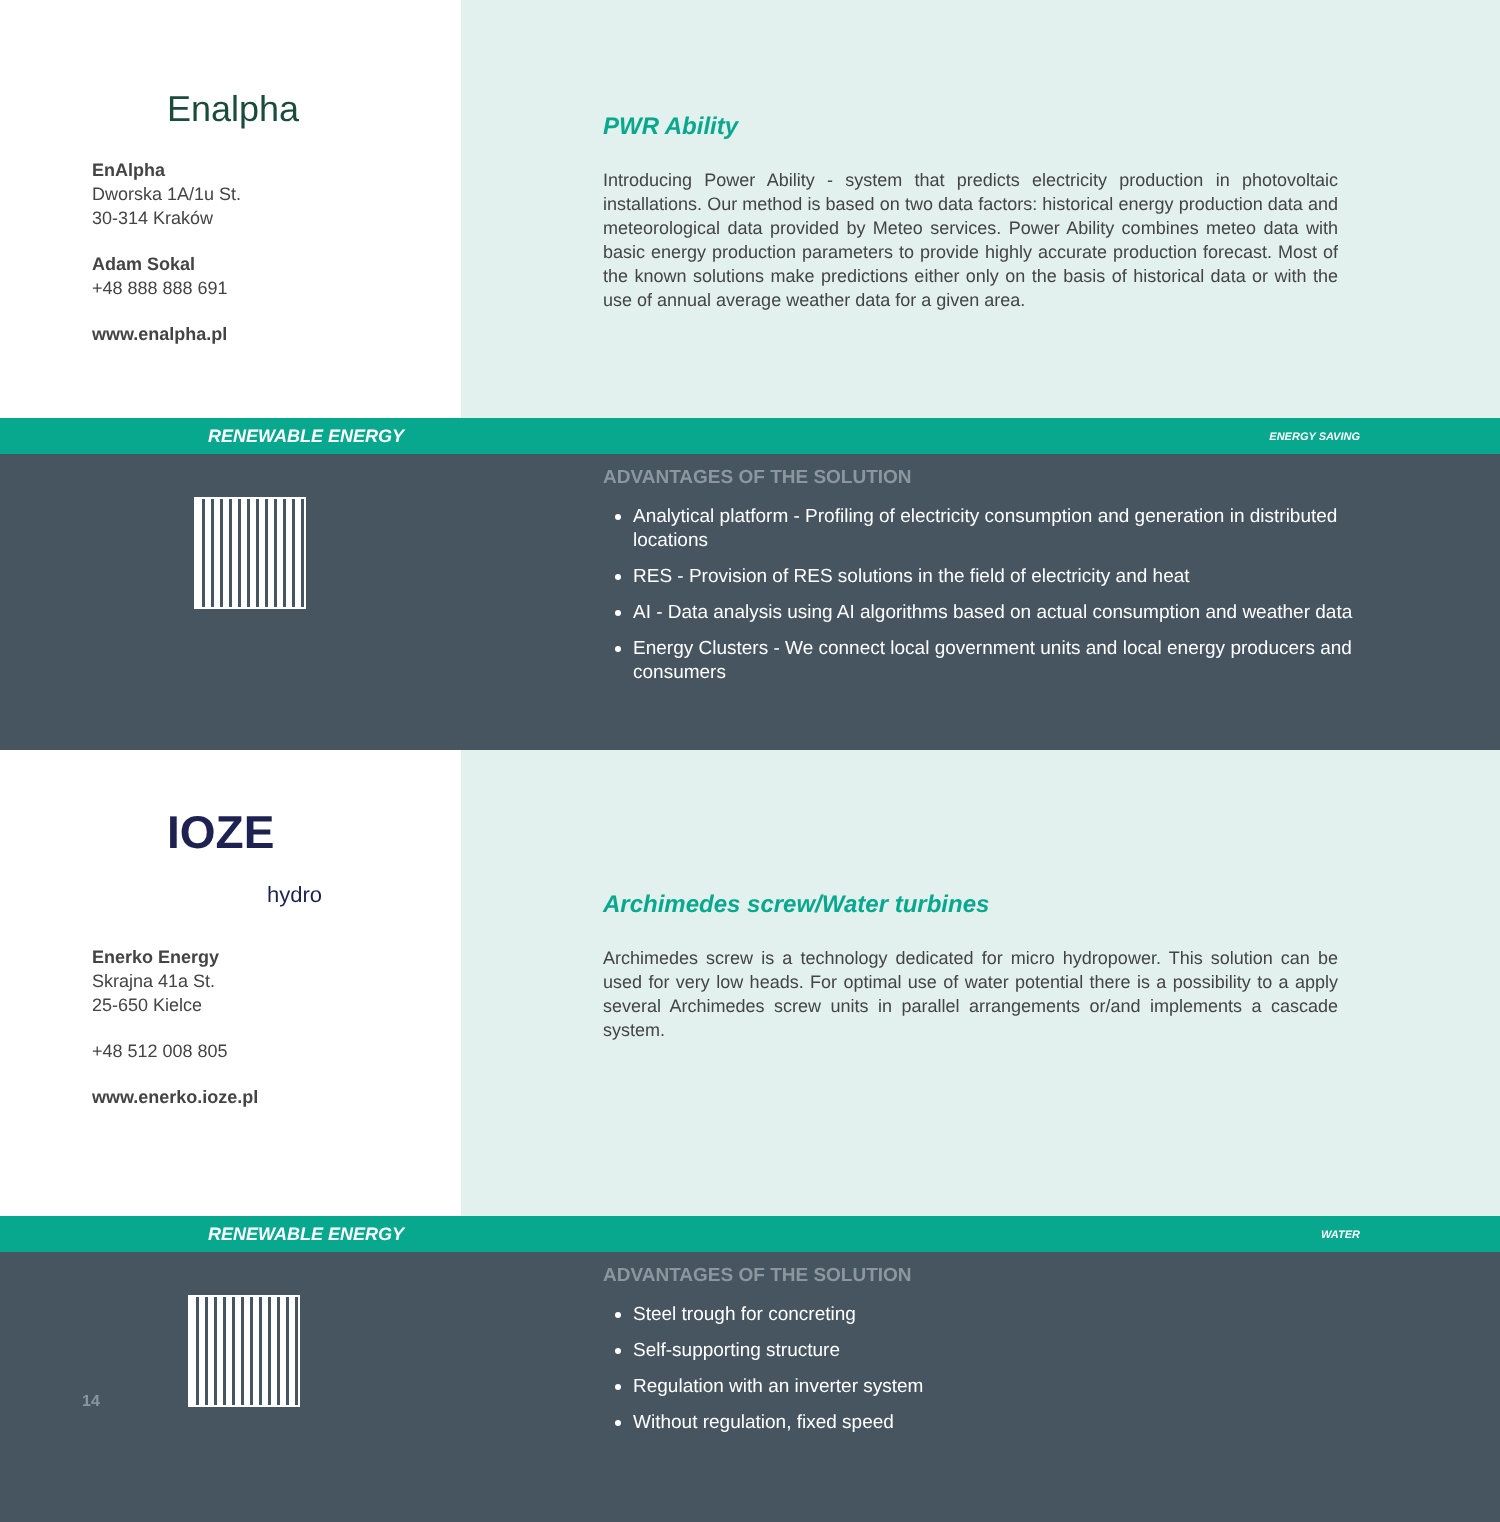Enalpha
EnAlpha
Dworska 1A/1u St.
30-314 Kraków
Adam Sokal
+48 888 888 691
www.enalpha.pl
PWR Ability
Introducing Power Ability - system that predicts electricity production in photovoltaic installations. Our method is based on two data factors: historical energy production data and meteorological data provided by Meteo services. Power Ability combines meteo data with basic energy production parameters to provide highly accurate production forecast. Most of the known solutions make predictions either only on the basis of historical data or with the use of annual average weather data for a given area.
RENEWABLE ENERGY ENERGY SAVING
ADVANTAGES OF THE SOLUTION
Analytical platform - Profiling of electricity consumption and generation in distributed locations
RES - Provision of RES solutions in the field of electricity and heat
AI - Data analysis using AI algorithms based on actual consumption and weather data
Energy Clusters - We connect local government units and local energy producers and consumers
IOZE
hydro
Enerko Energy
Skrajna 41a St.
25-650 Kielce
+48 512 008 805
www.enerko.ioze.pl
Archimedes screw/Water turbines
Archimedes screw is a technology dedicated for micro hydropower. This solution can be used for very low heads. For optimal use of water potential there is a possibility to a apply several Archimedes screw units in parallel arrangements or/and implements a cascade system.
RENEWABLE ENERGY WATER
14
ADVANTAGES OF THE SOLUTION
Steel trough for concreting
Self-supporting structure
Regulation with an inverter system
Without regulation, fixed speed